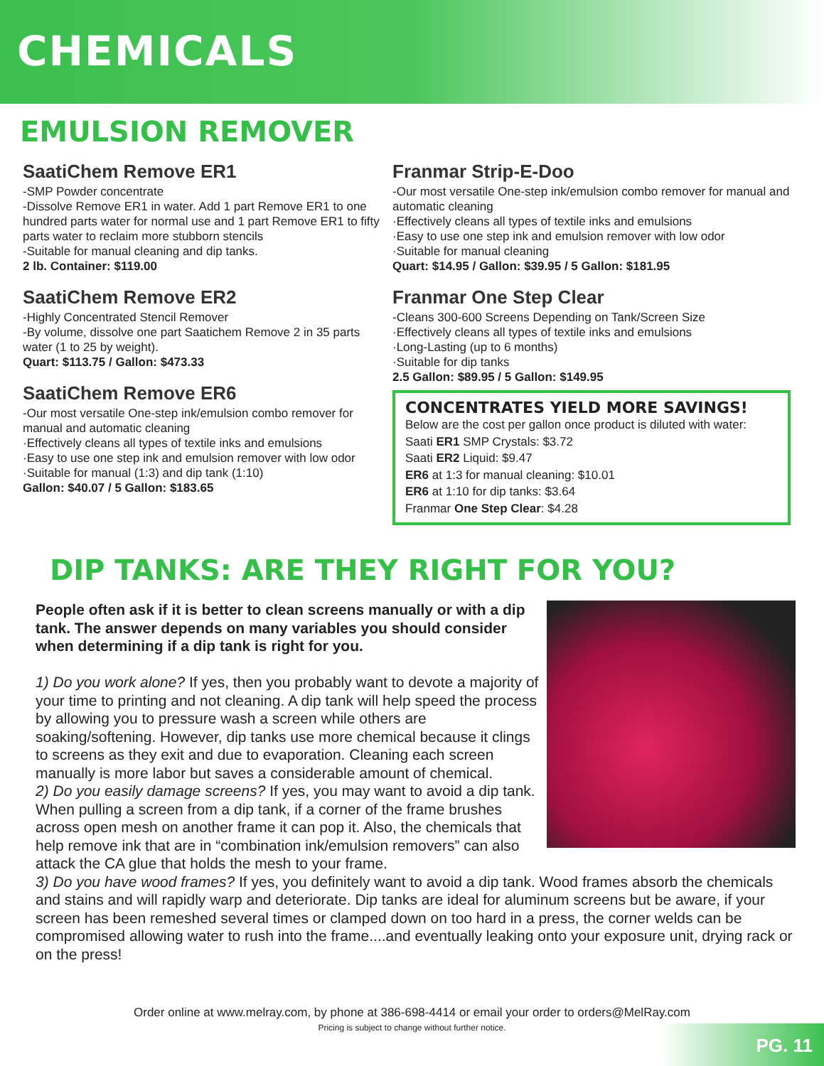CHEMICALS
EMULSION REMOVER
SaatiChem Remove ER1
-SMP Powder concentrate
-Dissolve Remove ER1 in water. Add 1 part Remove ER1 to one hundred parts water for normal use and 1 part Remove ER1 to fifty parts water to reclaim more stubborn stencils
-Suitable for manual cleaning and dip tanks.
2 lb. Container: $119.00
SaatiChem Remove ER2
-Highly Concentrated Stencil Remover
-By volume, dissolve one part Saatichem Remove 2 in 35 parts water (1 to 25 by weight).
Quart: $113.75 / Gallon: $473.33
SaatiChem Remove ER6
-Our most versatile One-step ink/emulsion combo remover for manual and automatic cleaning
·Effectively cleans all types of textile inks and emulsions
·Easy to use one step ink and emulsion remover with low odor
·Suitable for manual (1:3) and dip tank (1:10)
Gallon: $40.07 / 5 Gallon: $183.65
Franmar Strip-E-Doo
-Our most versatile One-step ink/emulsion combo remover for manual and automatic cleaning
·Effectively cleans all types of textile inks and emulsions
·Easy to use one step ink and emulsion remover with low odor
·Suitable for manual cleaning
Quart: $14.95 / Gallon: $39.95 / 5 Gallon: $181.95
Franmar One Step Clear
-Cleans 300-600 Screens Depending on Tank/Screen Size
·Effectively cleans all types of textile inks and emulsions
·Long-Lasting (up to 6 months)
·Suitable for dip tanks
2.5 Gallon: $89.95 / 5 Gallon: $149.95
CONCENTRATES YIELD MORE SAVINGS!
Below are the cost per gallon once product is diluted with water:
Saati ER1 SMP Crystals: $3.72
Saati ER2 Liquid: $9.47
ER6 at 1:3 for manual cleaning: $10.01
ER6 at 1:10 for dip tanks: $3.64
Franmar One Step Clear: $4.28
DIP TANKS: ARE THEY RIGHT FOR YOU?
People often ask if it is better to clean screens manually or with a dip tank. The answer depends on many variables you should consider when determining if a dip tank is right for you.
1) Do you work alone? If yes, then you probably want to devote a majority of your time to printing and not cleaning. A dip tank will help speed the process by allowing you to pressure wash a screen while others are soaking/softening. However, dip tanks use more chemical because it clings to screens as they exit and due to evaporation. Cleaning each screen manually is more labor but saves a considerable amount of chemical.
2) Do you easily damage screens? If yes, you may want to avoid a dip tank. When pulling a screen from a dip tank, if a corner of the frame brushes across open mesh on another frame it can pop it. Also, the chemicals that help remove ink that are in “combination ink/emulsion removers” can also attack the CA glue that holds the mesh to your frame.
3) Do you have wood frames? If yes, you definitely want to avoid a dip tank. Wood frames absorb the chemicals and stains and will rapidly warp and deteriorate. Dip tanks are ideal for aluminum screens but be aware, if your screen has been remeshed several times or clamped down on too hard in a press, the corner welds can be compromised allowing water to rush into the frame....and eventually leaking onto your exposure unit, drying rack or on the press!
Order online at www.melray.com, by phone at 386-698-4414 or email your order to orders@MelRay.com
Pricing is subject to change without further notice.
PG. 11